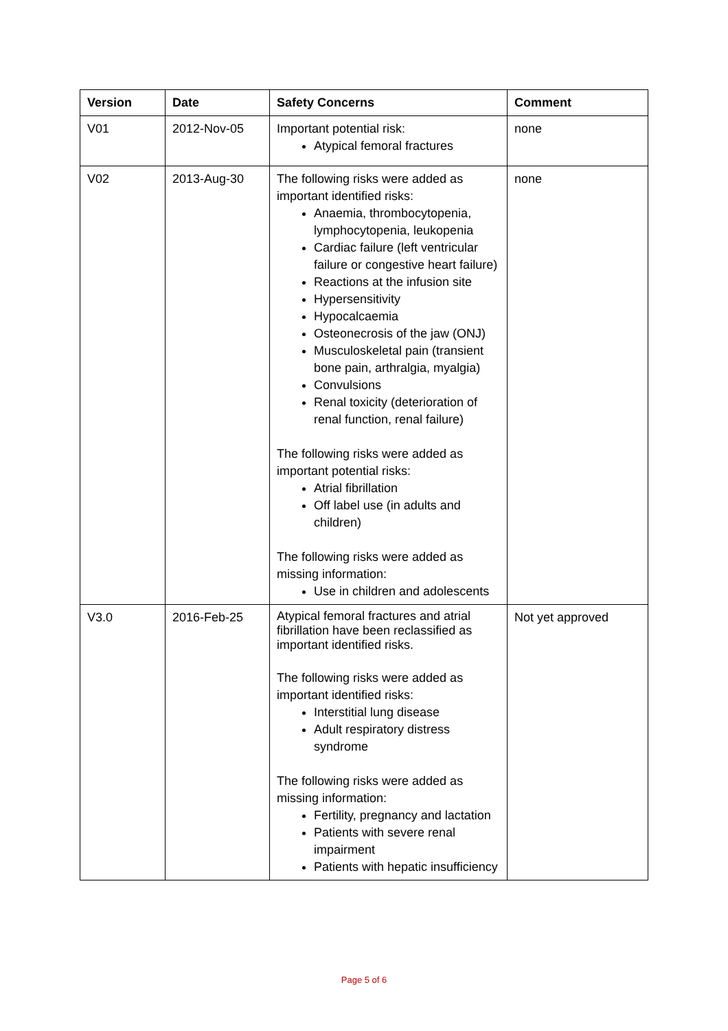| Version | Date | Safety Concerns | Comment |
| --- | --- | --- | --- |
| V01 | 2012-Nov-05 | Important potential risk: Atypical femoral fractures | none |
| V02 | 2013-Aug-30 | The following risks were added as important identified risks: Anaemia, thrombocytopenia, lymphocytopenia, leukopenia Cardiac failure (left ventricular failure or congestive heart failure) Reactions at the infusion site Hypersensitivity Hypocalcaemia Osteonecrosis of the jaw (ONJ) Musculoskeletal pain (transient bone pain, arthralgia, myalgia) Convulsions Renal toxicity (deterioration of renal function, renal failure) The following risks were added as important potential risks: Atrial fibrillation Off label use (in adults and children) The following risks were added as missing information: Use in children and adolescents | none |
| V3.0 | 2016-Feb-25 | Atypical femoral fractures and atrial fibrillation have been reclassified as important identified risks. The following risks were added as important identified risks: Interstitial lung disease Adult respiratory distress syndrome The following risks were added as missing information: Fertility, pregnancy and lactation Patients with severe renal impairment Patients with hepatic insufficiency | Not yet approved |
Page 5 of 6